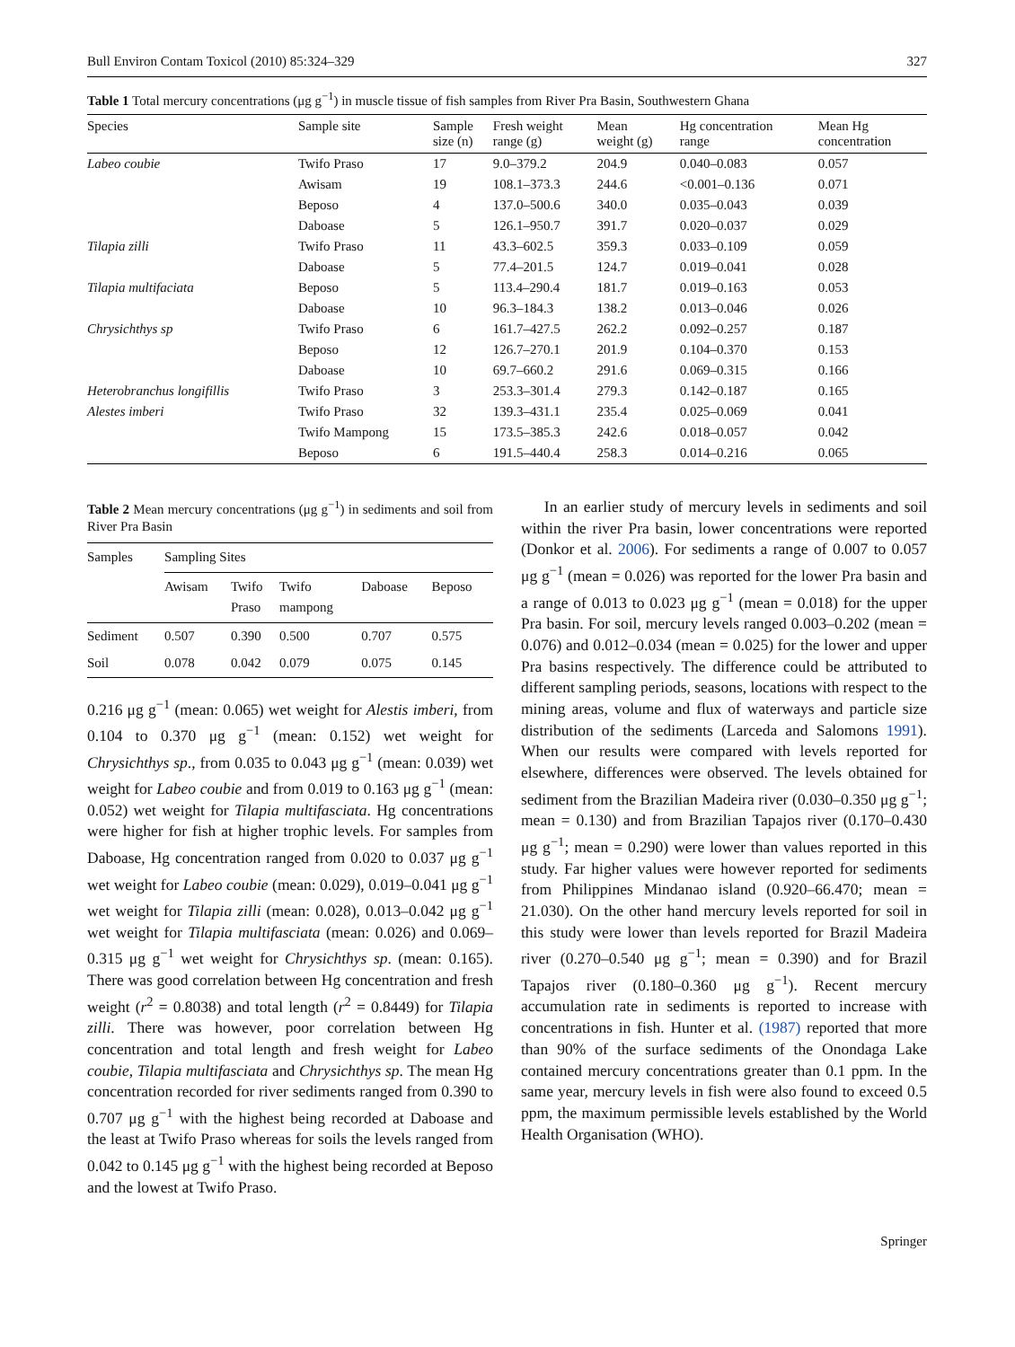Bull Environ Contam Toxicol (2010) 85:324–329 327
Table 1 Total mercury concentrations (μg g<sup>−1</sup>) in muscle tissue of fish samples from River Pra Basin, Southwestern Ghana
| Species | Sample site | Sample size (n) | Fresh weight range (g) | Mean weight (g) | Hg concentration range | Mean Hg concentration |
| --- | --- | --- | --- | --- | --- | --- |
| Labeo coubie | Twifo Praso | 17 | 9.0–379.2 | 204.9 | 0.040–0.083 | 0.057 |
| | Awisam | 19 | 108.1–373.3 | 244.6 | <0.001–0.136 | 0.071 |
| | Beposo | 4 | 137.0–500.6 | 340.0 | 0.035–0.043 | 0.039 |
| | Daboase | 5 | 126.1–950.7 | 391.7 | 0.020–0.037 | 0.029 |
| Tilapia zilli | Twifo Praso | 11 | 43.3–602.5 | 359.3 | 0.033–0.109 | 0.059 |
| | Daboase | 5 | 77.4–201.5 | 124.7 | 0.019–0.041 | 0.028 |
| Tilapia multifaciata | Beposo | 5 | 113.4–290.4 | 181.7 | 0.019–0.163 | 0.053 |
| | Daboase | 10 | 96.3–184.3 | 138.2 | 0.013–0.046 | 0.026 |
| Chrysichthys sp | Twifo Praso | 6 | 161.7–427.5 | 262.2 | 0.092–0.257 | 0.187 |
| | Beposo | 12 | 126.7–270.1 | 201.9 | 0.104–0.370 | 0.153 |
| | Daboase | 10 | 69.7–660.2 | 291.6 | 0.069–0.315 | 0.166 |
| Heterobranchus longifillis | Twifo Praso | 3 | 253.3–301.4 | 279.3 | 0.142–0.187 | 0.165 |
| Alestes imberi | Twifo Praso | 32 | 139.3–431.1 | 235.4 | 0.025–0.069 | 0.041 |
| | Twifo Mampong | 15 | 173.5–385.3 | 242.6 | 0.018–0.057 | 0.042 |
| | Beposo | 6 | 191.5–440.4 | 258.3 | 0.014–0.216 | 0.065 |
Table 2 Mean mercury concentrations (μg g<sup>−1</sup>) in sediments and soil from River Pra Basin
| Samples | Sampling Sites | | | | |
| --- | --- | --- | --- | --- | --- |
| | Awisam | Twifo Praso | Twifo mampong | Daboase | Beposo |
| Sediment | 0.507 | 0.390 | 0.500 | 0.707 | 0.575 |
| Soil | 0.078 | 0.042 | 0.079 | 0.075 | 0.145 |
0.216 μg g<sup>−1</sup> (mean: 0.065) wet weight for Alestis imberi, from 0.104 to 0.370 μg g<sup>−1</sup> (mean: 0.152) wet weight for Chrysichthys sp., from 0.035 to 0.043 μg g<sup>−1</sup> (mean: 0.039) wet weight for Labeo coubie and from 0.019 to 0.163 μg g<sup>−1</sup> (mean: 0.052) wet weight for Tilapia multifasciata. Hg concentrations were higher for fish at higher trophic levels. For samples from Daboase, Hg concentration ranged from 0.020 to 0.037 μg g<sup>−1</sup> wet weight for Labeo coubie (mean: 0.029), 0.019–0.041 μg g<sup>−1</sup> wet weight for Tilapia zilli (mean: 0.028), 0.013–0.042 μg g<sup>−1</sup> wet weight for Tilapia multifasciata (mean: 0.026) and 0.069–0.315 μg g<sup>−1</sup> wet weight for Chrysichthys sp. (mean: 0.165). There was good correlation between Hg concentration and fresh weight (r<sup>2</sup> = 0.8038) and total length (r<sup>2</sup> = 0.8449) for Tilapia zilli. There was however, poor correlation between Hg concentration and total length and fresh weight for Labeo coubie, Tilapia multifasciata and Chrysichthys sp. The mean Hg concentration recorded for river sediments ranged from 0.390 to 0.707 μg g<sup>−1</sup> with the highest being recorded at Daboase and the least at Twifo Praso whereas for soils the levels ranged from 0.042 to 0.145 μg g<sup>−1</sup> with the highest being recorded at Beposo and the lowest at Twifo Praso.
In an earlier study of mercury levels in sediments and soil within the river Pra basin, lower concentrations were reported (Donkor et al. 2006). For sediments a range of 0.007 to 0.057 μg g<sup>−1</sup> (mean = 0.026) was reported for the lower Pra basin and a range of 0.013 to 0.023 μg g<sup>−1</sup> (mean = 0.018) for the upper Pra basin. For soil, mercury levels ranged 0.003–0.202 (mean = 0.076) and 0.012–0.034 (mean = 0.025) for the lower and upper Pra basins respectively. The difference could be attributed to different sampling periods, seasons, locations with respect to the mining areas, volume and flux of waterways and particle size distribution of the sediments (Larceda and Salomons 1991). When our results were compared with levels reported for elsewhere, differences were observed. The levels obtained for sediment from the Brazilian Madeira river (0.030–0.350 μg g<sup>−1</sup>; mean = 0.130) and from Brazilian Tapajos river (0.170–0.430 μg g<sup>−1</sup>; mean = 0.290) were lower than values reported in this study. Far higher values were however reported for sediments from Philippines Mindanao island (0.920–66.470; mean = 21.030). On the other hand mercury levels reported for soil in this study were lower than levels reported for Brazil Madeira river (0.270–0.540 μg g<sup>−1</sup>; mean = 0.390) and for Brazil Tapajos river (0.180–0.360 μg g<sup>−1</sup>). Recent mercury accumulation rate in sediments is reported to increase with concentrations in fish. Hunter et al. (1987) reported that more than 90% of the surface sediments of the Onondaga Lake contained mercury concentrations greater than 0.1 ppm. In the same year, mercury levels in fish were also found to exceed 0.5 ppm, the maximum permissible levels established by the World Health Organisation (WHO).
Springer